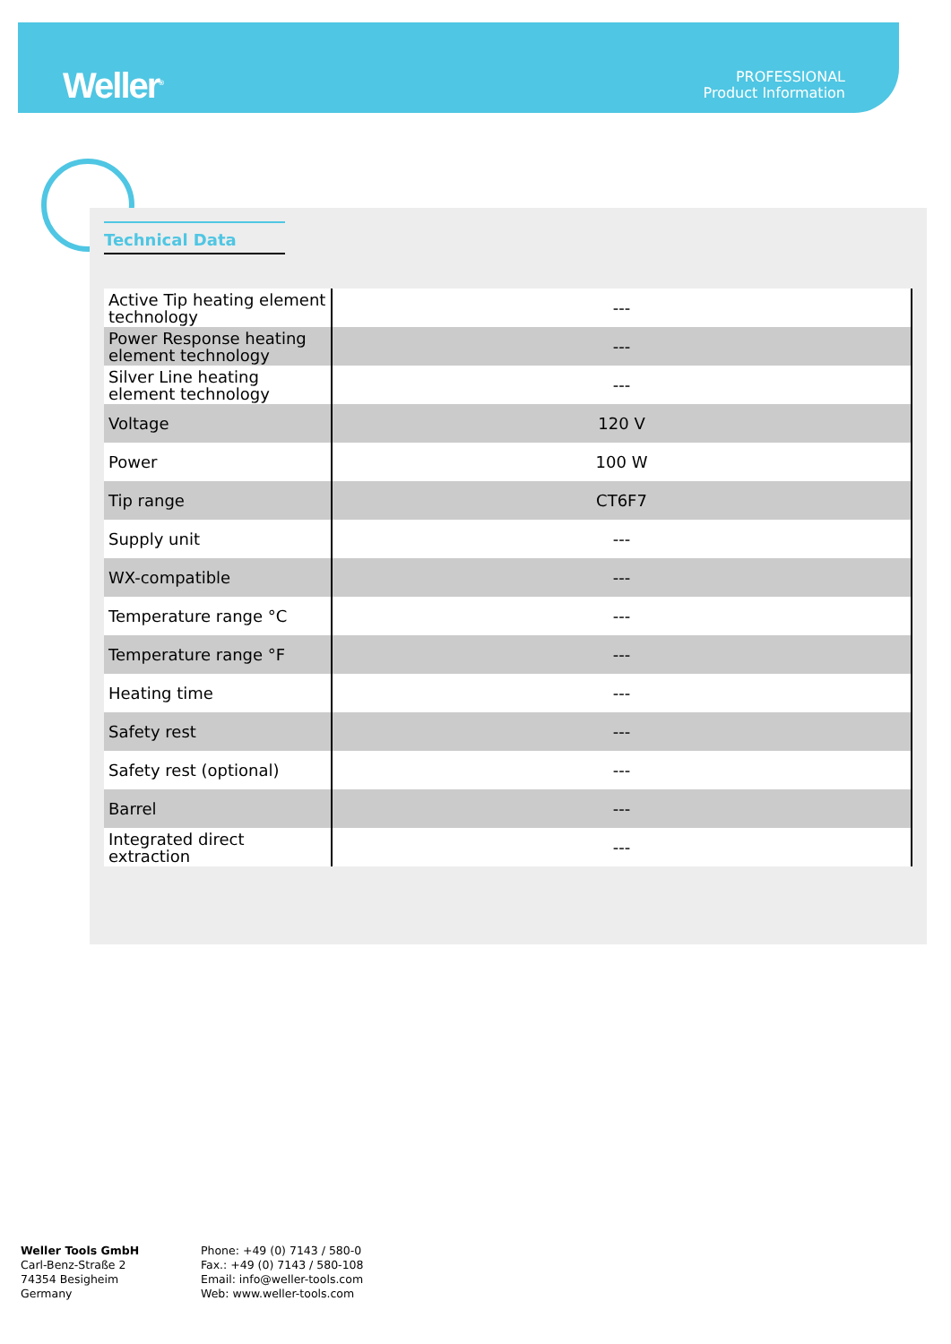Weller<sup>®</sup>
PROFESSIONAL
Product Information
Technical Data
| Active Tip heating element technology | --- |
| Power Response heating element technology | --- |
| Silver Line heating element technology | --- |
| Voltage | 120 V |
| Power | 100 W |
| Tip range | CT6F7 |
| Supply unit | --- |
| WX-compatible | --- |
| Temperature range °C | --- |
| Temperature range °F | --- |
| Heating time | --- |
| Safety rest | --- |
| Safety rest (optional) | --- |
| Barrel | --- |
| Integrated direct extraction | --- |
Weller Tools GmbH
Carl-Benz-Straße 2
74354 Besigheim
Germany
Phone: +49 (0) 7143 / 580-0
Fax.: +49 (0) 7143 / 580-108
Email: info@weller-tools.com
Web: www.weller-tools.com